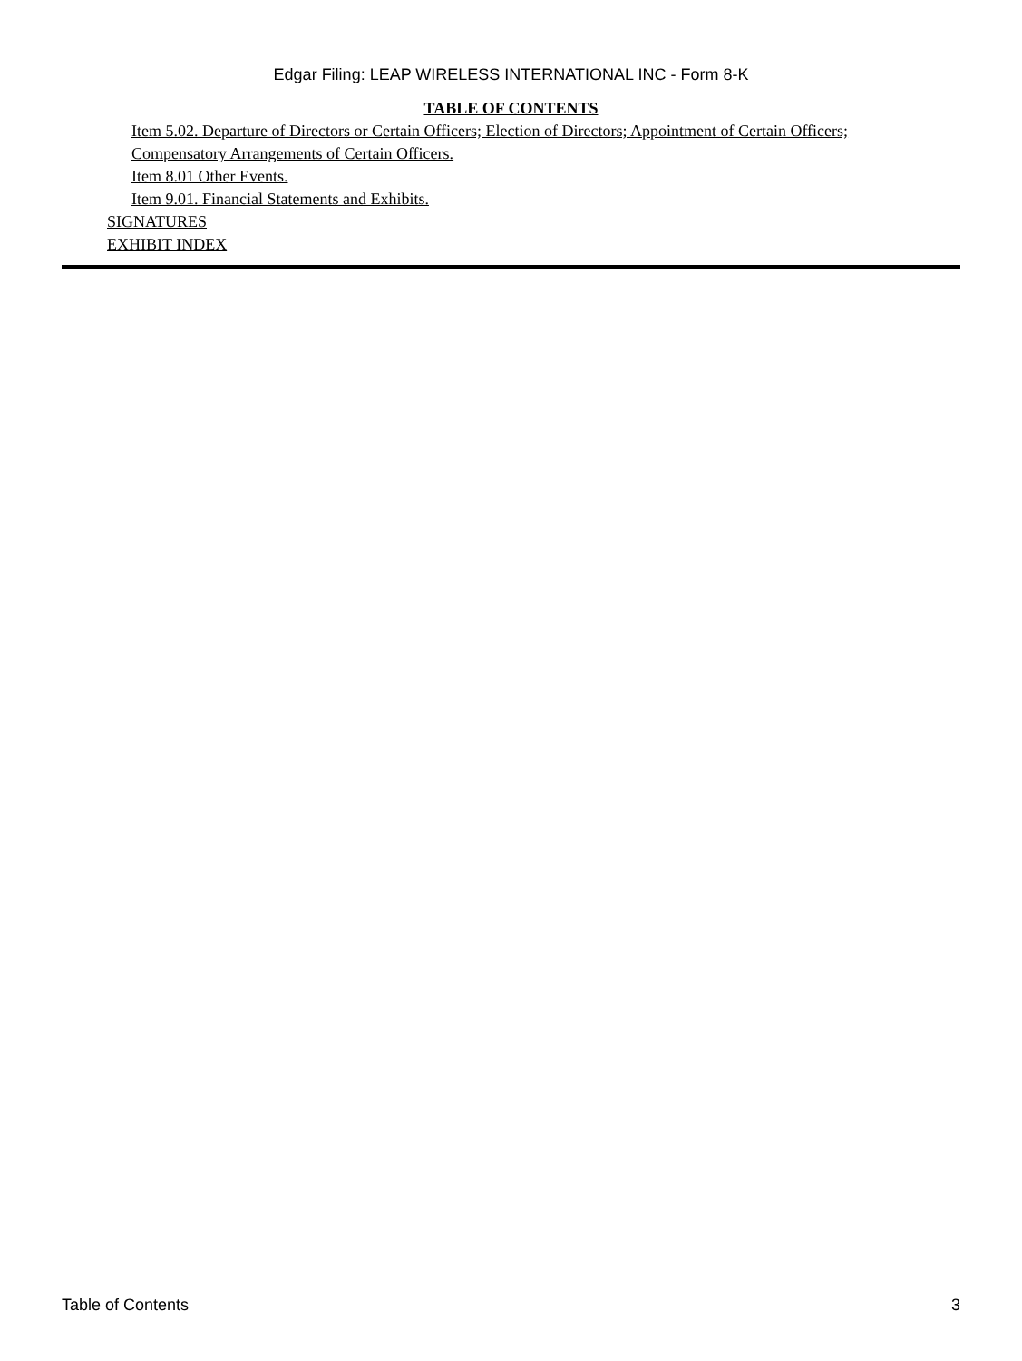Edgar Filing: LEAP WIRELESS INTERNATIONAL INC - Form 8-K
TABLE OF CONTENTS
Item 5.02. Departure of Directors or Certain Officers; Election of Directors; Appointment of Certain Officers; Compensatory Arrangements of Certain Officers.
Item 8.01 Other Events.
Item 9.01. Financial Statements and Exhibits.
SIGNATURES
EXHIBIT INDEX
Table of Contents 3